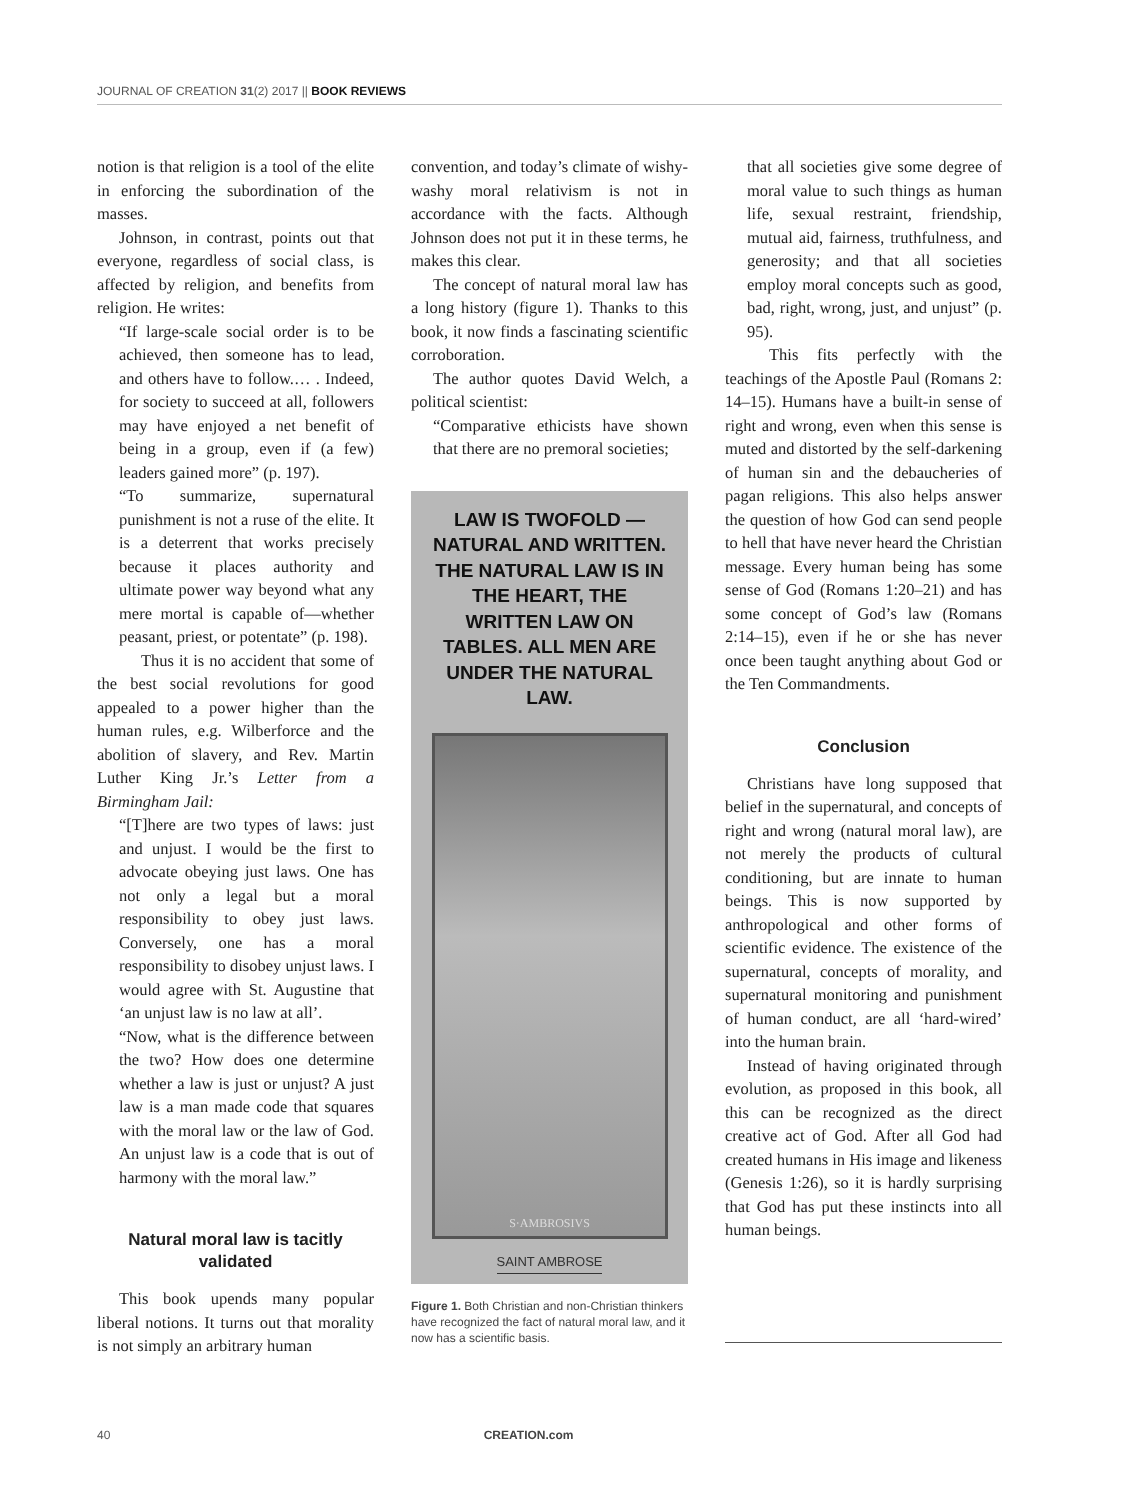JOURNAL OF CREATION 31(2) 2017 || BOOK REVIEWS
notion is that religion is a tool of the elite in enforcing the subordination of the masses.
Johnson, in contrast, points out that everyone, regardless of social class, is affected by religion, and benefits from religion. He writes:
“If large-scale social order is to be achieved, then someone has to lead, and others have to follow.… . Indeed, for society to succeed at all, followers may have enjoyed a net benefit of being in a group, even if (a few) leaders gained more” (p. 197).
“To summarize, supernatural punishment is not a ruse of the elite. It is a deterrent that works precisely because it places authority and ultimate power way beyond what any mere mortal is capable of—whether peasant, priest, or potentate” (p. 198).
Thus it is no accident that some of the best social revolutions for good appealed to a power higher than the human rules, e.g. Wilberforce and the abolition of slavery, and Rev. Martin Luther King Jr.’s Letter from a Birmingham Jail:
“[T]here are two types of laws: just and unjust. I would be the first to advocate obeying just laws. One has not only a legal but a moral responsibility to obey just laws. Conversely, one has a moral responsibility to disobey unjust laws. I would agree with St. Augustine that ‘an unjust law is no law at all’.
“Now, what is the difference between the two? How does one determine whether a law is just or unjust? A just law is a man made code that squares with the moral law or the law of God. An unjust law is a code that is out of harmony with the moral law.”
Natural moral law is tacitly validated
This book upends many popular liberal notions. It turns out that morality is not simply an arbitrary human
convention, and today’s climate of wishy-washy moral relativism is not in accordance with the facts. Although Johnson does not put it in these terms, he makes this clear.
The concept of natural moral law has a long history (figure 1). Thanks to this book, it now finds a fascinating scientific corroboration.
The author quotes David Welch, a political scientist:
“Comparative ethicists have shown that there are no premoral societies;
LAW IS TWOFOLD — NATURAL AND WRITTEN. THE NATURAL LAW IS IN THE HEART, THE WRITTEN LAW ON TABLES. ALL MEN ARE UNDER THE NATURAL LAW.
S·AMBROSIVS
SAINT AMBROSE
Figure 1. Both Christian and non-Christian thinkers have recognized the fact of natural moral law, and it now has a scientific basis.
that all societies give some degree of moral value to such things as human life, sexual restraint, friendship, mutual aid, fairness, truthfulness, and generosity; and that all societies employ moral concepts such as good, bad, right, wrong, just, and unjust” (p. 95).
This fits perfectly with the teachings of the Apostle Paul (Romans 2: 14–15). Humans have a built-in sense of right and wrong, even when this sense is muted and distorted by the self-darkening of human sin and the debaucheries of pagan religions. This also helps answer the question of how God can send people to hell that have never heard the Christian message. Every human being has some sense of God (Romans 1:20–21) and has some concept of God’s law (Romans 2:14–15), even if he or she has never once been taught anything about God or the Ten Commandments.
Conclusion
Christians have long supposed that belief in the supernatural, and concepts of right and wrong (natural moral law), are not merely the products of cultural conditioning, but are innate to human beings. This is now supported by anthropological and other forms of scientific evidence. The existence of the supernatural, concepts of morality, and supernatural monitoring and punishment of human conduct, are all ‘hard-wired’ into the human brain.
Instead of having originated through evolution, as proposed in this book, all this can be recognized as the direct creative act of God. After all God had created humans in His image and likeness (Genesis 1:26), so it is hardly surprising that God has put these instincts into all human beings.
40 CREATION.com